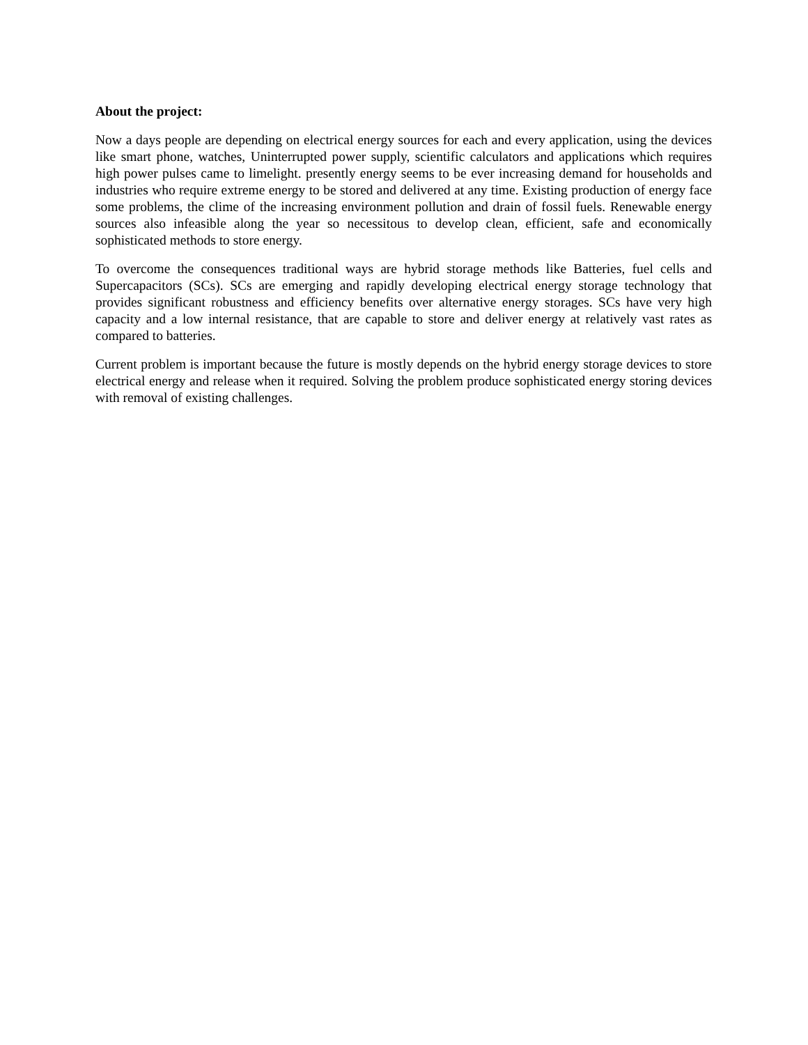About the project:
Now a days people are depending on electrical energy sources for each and every application, using the devices like smart phone, watches, Uninterrupted power supply, scientific calculators and applications which requires high power pulses came to limelight. presently energy seems to be ever increasing demand for households and industries who require extreme energy to be stored and delivered at any time. Existing production of energy face some problems, the clime of the increasing environment pollution and drain of fossil fuels. Renewable energy sources also infeasible along the year so necessitous to develop clean, efficient, safe and economically sophisticated methods to store energy.
To overcome the consequences traditional ways are hybrid storage methods like Batteries, fuel cells and Supercapacitors (SCs). SCs are emerging and rapidly developing electrical energy storage technology that provides significant robustness and efficiency benefits over alternative energy storages. SCs have very high capacity and a low internal resistance, that are capable to store and deliver energy at relatively vast rates as compared to batteries.
Current problem is important because the future is mostly depends on the hybrid energy storage devices to store electrical energy and release when it required. Solving the problem produce sophisticated energy storing devices with removal of existing challenges.